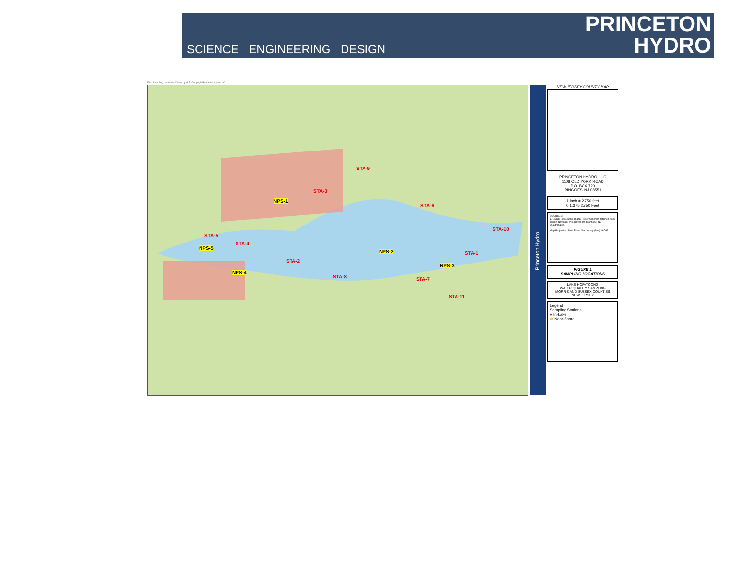SCIENCE ENGINEERING DESIGN
PRINCETON
HYDRO
File: Sampling Locations. Drawn by G.P. Copyright Princeton Hydro LLC
STA-9
STA-3
NPS-1
STA-6
STA-10
STA-5
STA-4
NPS-5
NPS-2 STA-1
STA-2
NPS-3
NPS-4
STA-8 STA-7
STA-11
Princeton Hydro
NEW JERSEY COUNTY MAP
PRINCETON HYDRO, LLC
1108 OLD YORK ROAD
P.O. BOX 720
RINGOES, NJ 08551
1 inch = 2,750 feet
0 1,375 2,750 Feet
SOURCES:
1. USGS Topographic Digital Raster Graphics obtained from Terrain Navigator Pro, Dover and Stanhope, NJ Quadrangles.
Map Projection: State Plane New Jersey (feet) NAD83
FIGURE 1
SAMPLING LOCATIONS
LAKE HOPATCONG
WATER QUALITY SAMPLING
MORRIS AND SUSSEX COUNTIES
NEW JERSEY
Legend
Sampling Stations
● In-Lake
⊕ Near-Shore